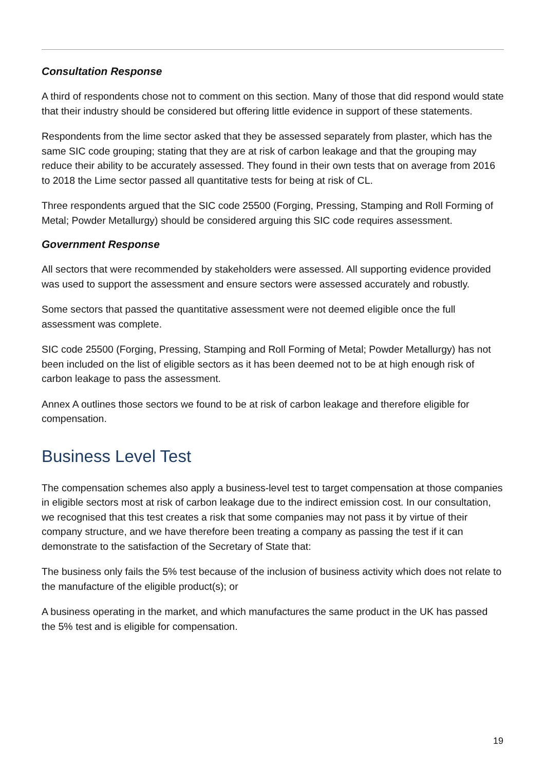Consultation Response
A third of respondents chose not to comment on this section. Many of those that did respond would state that their industry should be considered but offering little evidence in support of these statements.
Respondents from the lime sector asked that they be assessed separately from plaster, which has the same SIC code grouping; stating that they are at risk of carbon leakage and that the grouping may reduce their ability to be accurately assessed. They found in their own tests that on average from 2016 to 2018 the Lime sector passed all quantitative tests for being at risk of CL.
Three respondents argued that the SIC code 25500 (Forging, Pressing, Stamping and Roll Forming of Metal; Powder Metallurgy) should be considered arguing this SIC code requires assessment.
Government Response
All sectors that were recommended by stakeholders were assessed. All supporting evidence provided was used to support the assessment and ensure sectors were assessed accurately and robustly.
Some sectors that passed the quantitative assessment were not deemed eligible once the full assessment was complete.
SIC code 25500 (Forging, Pressing, Stamping and Roll Forming of Metal; Powder Metallurgy) has not been included on the list of eligible sectors as it has been deemed not to be at high enough risk of carbon leakage to pass the assessment.
Annex A outlines those sectors we found to be at risk of carbon leakage and therefore eligible for compensation.
Business Level Test
The compensation schemes also apply a business-level test to target compensation at those companies in eligible sectors most at risk of carbon leakage due to the indirect emission cost. In our consultation, we recognised that this test creates a risk that some companies may not pass it by virtue of their company structure, and we have therefore been treating a company as passing the test if it can demonstrate to the satisfaction of the Secretary of State that:
The business only fails the 5% test because of the inclusion of business activity which does not relate to the manufacture of the eligible product(s); or
A business operating in the market, and which manufactures the same product in the UK has passed the 5% test and is eligible for compensation.
19